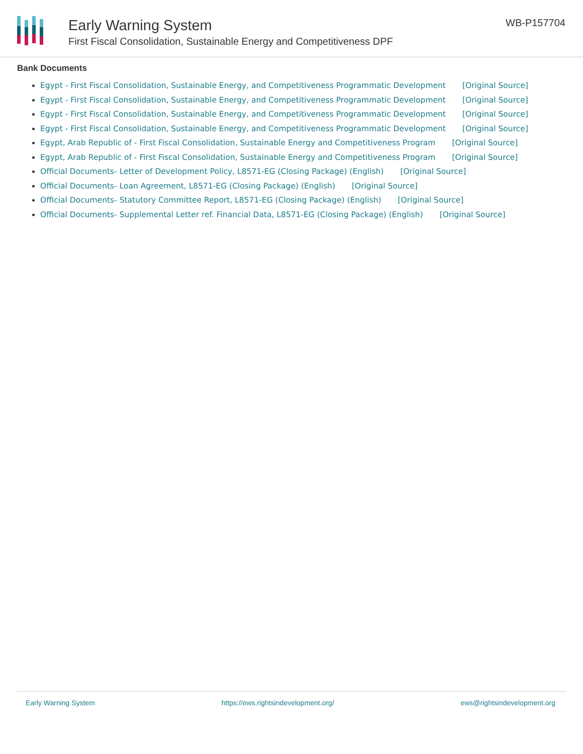Early Warning System
First Fiscal Consolidation, Sustainable Energy and Competitiveness DPF
WB-P157704
Bank Documents
Egypt - First Fiscal Consolidation, Sustainable Energy, and Competitiveness Programmatic Development [Original Source]
Egypt - First Fiscal Consolidation, Sustainable Energy, and Competitiveness Programmatic Development [Original Source]
Egypt - First Fiscal Consolidation, Sustainable Energy, and Competitiveness Programmatic Development [Original Source]
Egypt - First Fiscal Consolidation, Sustainable Energy, and Competitiveness Programmatic Development [Original Source]
Egypt, Arab Republic of - First Fiscal Consolidation, Sustainable Energy and Competitiveness Program [Original Source]
Egypt, Arab Republic of - First Fiscal Consolidation, Sustainable Energy and Competitiveness Program [Original Source]
Official Documents- Letter of Development Policy, L8571-EG (Closing Package) (English) [Original Source]
Official Documents- Loan Agreement, L8571-EG (Closing Package) (English) [Original Source]
Official Documents- Statutory Committee Report, L8571-EG (Closing Package) (English) [Original Source]
Official Documents- Supplemental Letter ref. Financial Data, L8571-EG (Closing Package) (English) [Original Source]
Early Warning System https://ews.rightsindevelopment.org/ ews@rightsindevelopment.org